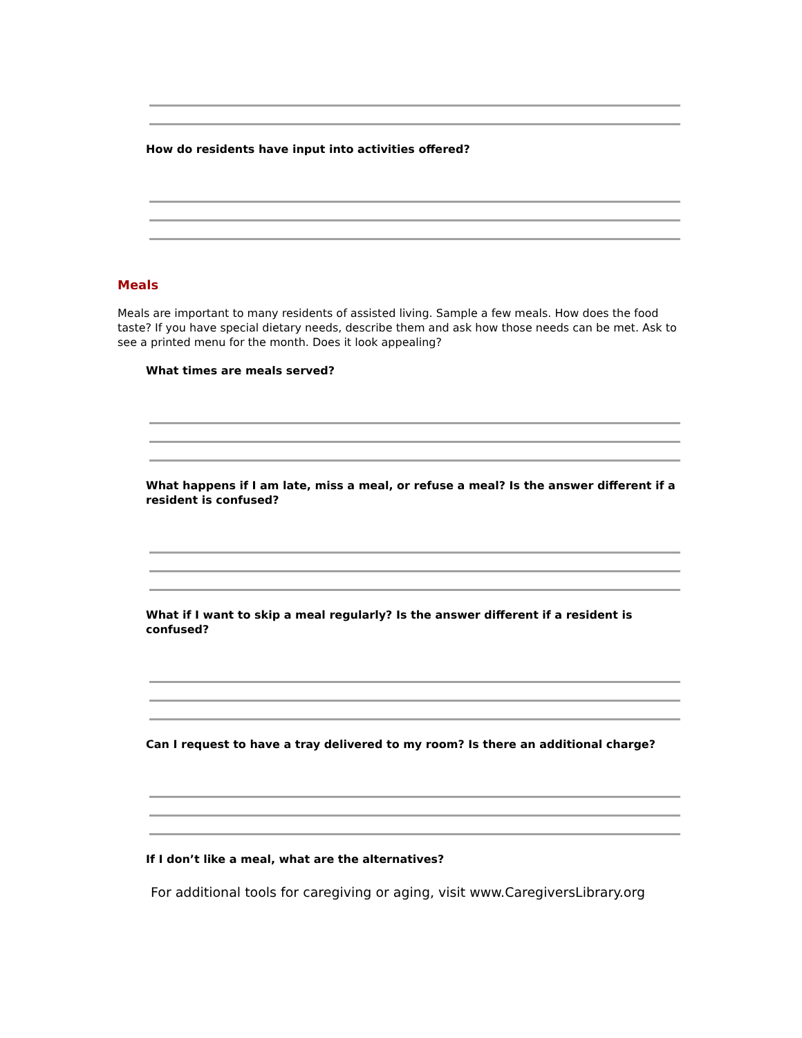How do residents have input into activities offered?
Meals
Meals are important to many residents of assisted living. Sample a few meals. How does the food taste? If you have special dietary needs, describe them and ask how those needs can be met. Ask to see a printed menu for the month. Does it look appealing?
What times are meals served?
What happens if I am late, miss a meal, or refuse a meal? Is the answer different if a resident is confused?
What if I want to skip a meal regularly? Is the answer different if a resident is confused?
Can I request to have a tray delivered to my room? Is there an additional charge?
If I don’t like a meal, what are the alternatives?
For additional tools for caregiving or aging, visit www.CaregiversLibrary.org